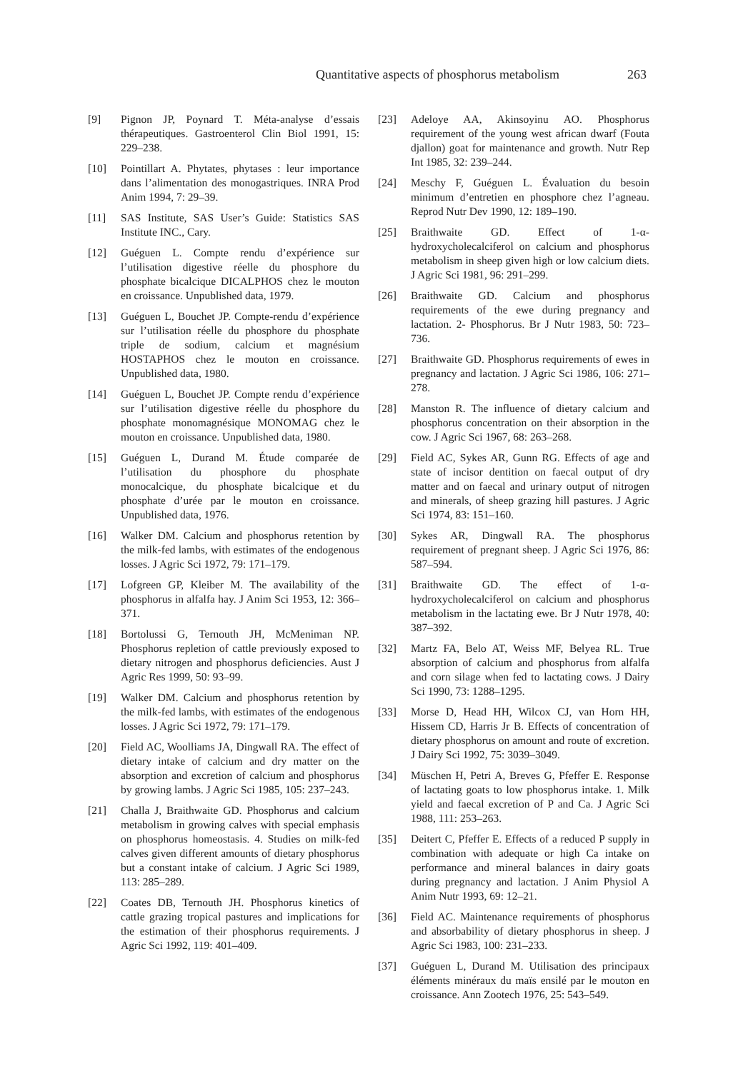Quantitative aspects of phosphorus metabolism 263
[9] Pignon JP, Poynard T. Méta-analyse d’essais thérapeutiques. Gastroenterol Clin Biol 1991, 15: 229–238.
[10] Pointillart A. Phytates, phytases : leur importance dans l’alimentation des monogastriques. INRA Prod Anim 1994, 7: 29–39.
[11] SAS Institute, SAS User’s Guide: Statistics SAS Institute INC., Cary.
[12] Guéguen L. Compte rendu d’expérience sur l’utilisation digestive réelle du phosphore du phosphate bicalcique DICALPHOS chez le mouton en croissance. Unpublished data, 1979.
[13] Guéguen L, Bouchet JP. Compte-rendu d’expérience sur l’utilisation réelle du phosphore du phosphate triple de sodium, calcium et magnésium HOSTAPHOS chez le mouton en croissance. Unpublished data, 1980.
[14] Guéguen L, Bouchet JP. Compte rendu d’expérience sur l’utilisation digestive réelle du phosphore du phosphate monomagnésique MONOMAG chez le mouton en croissance. Unpublished data, 1980.
[15] Guéguen L, Durand M. Étude comparée de l’utilisation du phosphore du phosphate monocalcique, du phosphate bicalcique et du phosphate d’urée par le mouton en croissance. Unpublished data, 1976.
[16] Walker DM. Calcium and phosphorus retention by the milk-fed lambs, with estimates of the endogenous losses. J Agric Sci 1972, 79: 171–179.
[17] Lofgreen GP, Kleiber M. The availability of the phosphorus in alfalfa hay. J Anim Sci 1953, 12: 366–371.
[18] Bortolussi G, Ternouth JH, McMeniman NP. Phosphorus repletion of cattle previously exposed to dietary nitrogen and phosphorus deficiencies. Aust J Agric Res 1999, 50: 93–99.
[19] Walker DM. Calcium and phosphorus retention by the milk-fed lambs, with estimates of the endogenous losses. J Agric Sci 1972, 79: 171–179.
[20] Field AC, Woolliams JA, Dingwall RA. The effect of dietary intake of calcium and dry matter on the absorption and excretion of calcium and phosphorus by growing lambs. J Agric Sci 1985, 105: 237–243.
[21] Challa J, Braithwaite GD. Phosphorus and calcium metabolism in growing calves with special emphasis on phosphorus homeostasis. 4. Studies on milk-fed calves given different amounts of dietary phosphorus but a constant intake of calcium. J Agric Sci 1989, 113: 285–289.
[22] Coates DB, Ternouth JH. Phosphorus kinetics of cattle grazing tropical pastures and implications for the estimation of their phosphorus requirements. J Agric Sci 1992, 119: 401–409.
[23] Adeloye AA, Akinsoyinu AO. Phosphorus requirement of the young west african dwarf (Fouta djallon) goat for maintenance and growth. Nutr Rep Int 1985, 32: 239–244.
[24] Meschy F, Guéguen L. Évaluation du besoin minimum d’entretien en phosphore chez l’agneau. Reprod Nutr Dev 1990, 12: 189–190.
[25] Braithwaite GD. Effect of 1-α-hydroxycholecalciferol on calcium and phosphorus metabolism in sheep given high or low calcium diets. J Agric Sci 1981, 96: 291–299.
[26] Braithwaite GD. Calcium and phosphorus requirements of the ewe during pregnancy and lactation. 2- Phosphorus. Br J Nutr 1983, 50: 723–736.
[27] Braithwaite GD. Phosphorus requirements of ewes in pregnancy and lactation. J Agric Sci 1986, 106: 271–278.
[28] Manston R. The influence of dietary calcium and phosphorus concentration on their absorption in the cow. J Agric Sci 1967, 68: 263–268.
[29] Field AC, Sykes AR, Gunn RG. Effects of age and state of incisor dentition on faecal output of dry matter and on faecal and urinary output of nitrogen and minerals, of sheep grazing hill pastures. J Agric Sci 1974, 83: 151–160.
[30] Sykes AR, Dingwall RA. The phosphorus requirement of pregnant sheep. J Agric Sci 1976, 86: 587–594.
[31] Braithwaite GD. The effect of 1-α-hydroxycholecalciferol on calcium and phosphorus metabolism in the lactating ewe. Br J Nutr 1978, 40: 387–392.
[32] Martz FA, Belo AT, Weiss MF, Belyea RL. True absorption of calcium and phosphorus from alfalfa and corn silage when fed to lactating cows. J Dairy Sci 1990, 73: 1288–1295.
[33] Morse D, Head HH, Wilcox CJ, van Horn HH, Hissem CD, Harris Jr B. Effects of concentration of dietary phosphorus on amount and route of excretion. J Dairy Sci 1992, 75: 3039–3049.
[34] Müschen H, Petri A, Breves G, Pfeffer E. Response of lactating goats to low phosphorus intake. 1. Milk yield and faecal excretion of P and Ca. J Agric Sci 1988, 111: 253–263.
[35] Deitert C, Pfeffer E. Effects of a reduced P supply in combination with adequate or high Ca intake on performance and mineral balances in dairy goats during pregnancy and lactation. J Anim Physiol A Anim Nutr 1993, 69: 12–21.
[36] Field AC. Maintenance requirements of phosphorus and absorbability of dietary phosphorus in sheep. J Agric Sci 1983, 100: 231–233.
[37] Guéguen L, Durand M. Utilisation des principaux éléments minéraux du maïs ensilé par le mouton en croissance. Ann Zootech 1976, 25: 543–549.